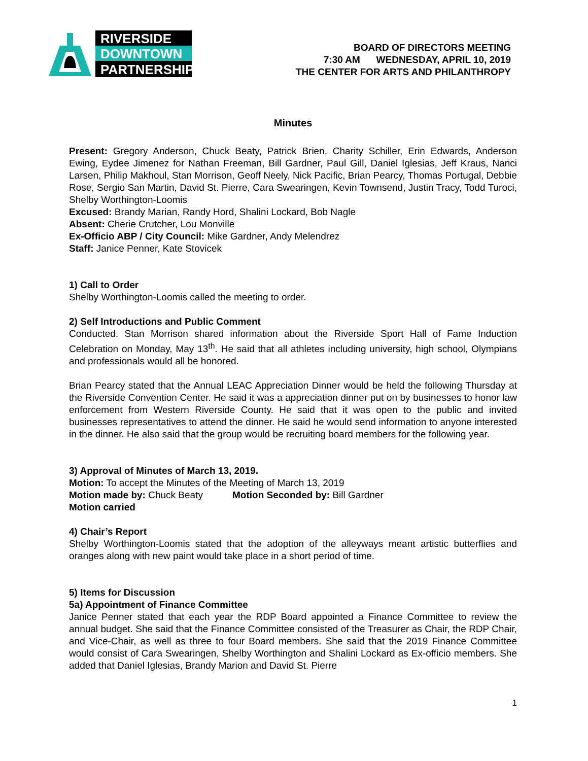RIVERSIDE
DOWNTOWN
PARTNERSHIP
BOARD OF DIRECTORS MEETING
7:30 AM WEDNESDAY, APRIL 10, 2019
THE CENTER FOR ARTS AND PHILANTHROPY
Minutes
Present: Gregory Anderson, Chuck Beaty, Patrick Brien, Charity Schiller, Erin Edwards, Anderson Ewing, Eydee Jimenez for Nathan Freeman, Bill Gardner, Paul Gill, Daniel Iglesias, Jeff Kraus, Nanci Larsen, Philip Makhoul, Stan Morrison, Geoff Neely, Nick Pacific, Brian Pearcy, Thomas Portugal, Debbie Rose, Sergio San Martin, David St. Pierre, Cara Swearingen, Kevin Townsend, Justin Tracy, Todd Turoci, Shelby Worthington-Loomis
Excused: Brandy Marian, Randy Hord, Shalini Lockard, Bob Nagle
Absent: Cherie Crutcher, Lou Monville
Ex-Officio ABP / City Council: Mike Gardner, Andy Melendrez
Staff: Janice Penner, Kate Stovicek
1) Call to Order
Shelby Worthington-Loomis called the meeting to order.
2) Self Introductions and Public Comment
Conducted. Stan Morrison shared information about the Riverside Sport Hall of Fame Induction Celebration on Monday, May 13<sup>th</sup>. He said that all athletes including university, high school, Olympians and professionals would all be honored.
Brian Pearcy stated that the Annual LEAC Appreciation Dinner would be held the following Thursday at the Riverside Convention Center. He said it was a appreciation dinner put on by businesses to honor law enforcement from Western Riverside County. He said that it was open to the public and invited businesses representatives to attend the dinner. He said he would send information to anyone interested in the dinner. He also said that the group would be recruiting board members for the following year.
3) Approval of Minutes of March 13, 2019.
Motion: To accept the Minutes of the Meeting of March 13, 2019
Motion made by: Chuck Beaty Motion Seconded by: Bill Gardner
Motion carried
4) Chair’s Report
Shelby Worthington-Loomis stated that the adoption of the alleyways meant artistic butterflies and oranges along with new paint would take place in a short period of time.
5) Items for Discussion
5a) Appointment of Finance Committee
Janice Penner stated that each year the RDP Board appointed a Finance Committee to review the annual budget. She said that the Finance Committee consisted of the Treasurer as Chair, the RDP Chair, and Vice-Chair, as well as three to four Board members. She said that the 2019 Finance Committee would consist of Cara Swearingen, Shelby Worthington and Shalini Lockard as Ex-officio members. She added that Daniel Iglesias, Brandy Marion and David St. Pierre
1